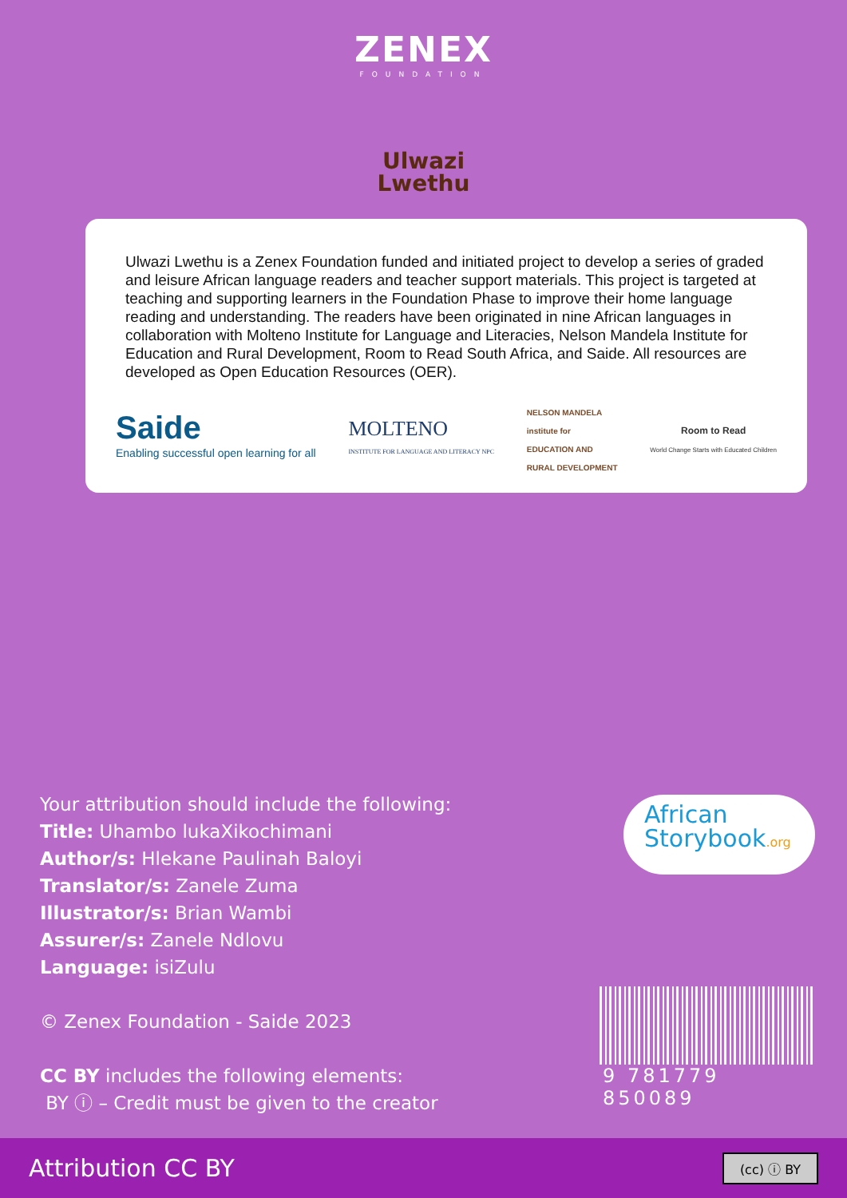ZENEX
FOUNDATION
Ulwazi
Lwethu
Ulwazi Lwethu is a Zenex Foundation funded and initiated project to develop a series of graded and leisure African language readers and teacher support materials. This project is targeted at teaching and supporting learners in the Foundation Phase to improve their home language reading and understanding. The readers have been originated in nine African languages in collaboration with Molteno Institute for Language and Literacies, Nelson Mandela Institute for Education and Rural Development, Room to Read South Africa, and Saide. All resources are developed as Open Education Resources (OER).
Saide
Enabling successful open learning for all
MOLTENO
INSTITUTE FOR LANGUAGE AND LITERACY NPC
NELSON MANDELA
institute for
EDUCATION AND
RURAL DEVELOPMENT
Room to Read
World Change Starts with Educated Children
Your attribution should include the following:
Title: Uhambo lukaXikochimani
Author/s: Hlekane Paulinah Baloyi
Translator/s: Zanele Zuma
Illustrator/s: Brian Wambi
Assurer/s: Zanele Ndlovu
Language: isiZulu
© Zenex Foundation - Saide 2023
CC BY includes the following elements:
BY ⓘ – Credit must be given to the creator
African
Storybook.org
9 781779 850089
Attribution CC BY (cc) ⓘ BY